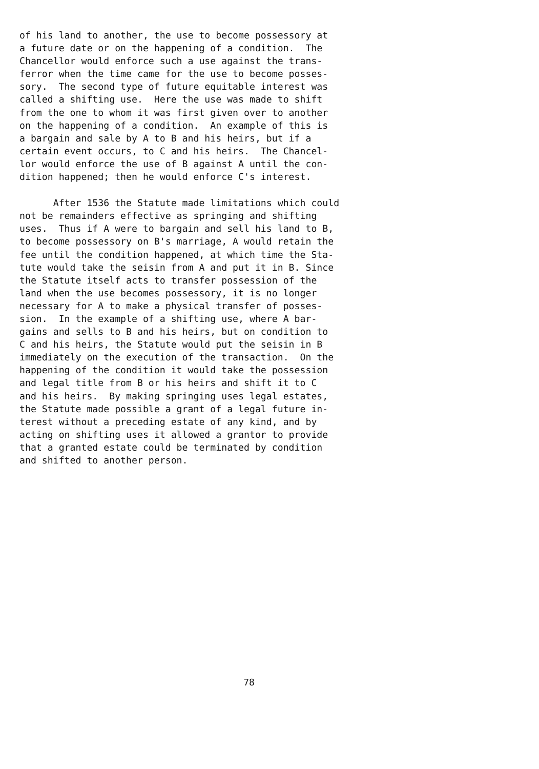of his land to another, the use to become possessory at a future date or on the happening of a condition. The Chancellor would enforce such a use against the trans- ferror when the time came for the use to become posses- sory. The second type of future equitable interest was called a shifting use. Here the use was made to shift from the one to whom it was first given over to another on the happening of a condition. An example of this is a bargain and sale by A to B and his heirs, but if a certain event occurs, to C and his heirs. The Chancel- lor would enforce the use of B against A until the con- dition happened; then he would enforce C's interest.
After 1536 the Statute made limitations which could not be remainders effective as springing and shifting uses. Thus if A were to bargain and sell his land to B, to become possessory on B's marriage, A would retain the fee until the condition happened, at which time the Sta- tute would take the seisin from A and put it in B. Since the Statute itself acts to transfer possession of the land when the use becomes possessory, it is no longer necessary for A to make a physical transfer of posses- sion. In the example of a shifting use, where A bar- gains and sells to B and his heirs, but on condition to C and his heirs, the Statute would put the seisin in B immediately on the execution of the transaction. On the happening of the condition it would take the possession and legal title from B or his heirs and shift it to C and his heirs. By making springing uses legal estates, the Statute made possible a grant of a legal future in- terest without a preceding estate of any kind, and by acting on shifting uses it allowed a grantor to provide that a granted estate could be terminated by condition and shifted to another person.
78